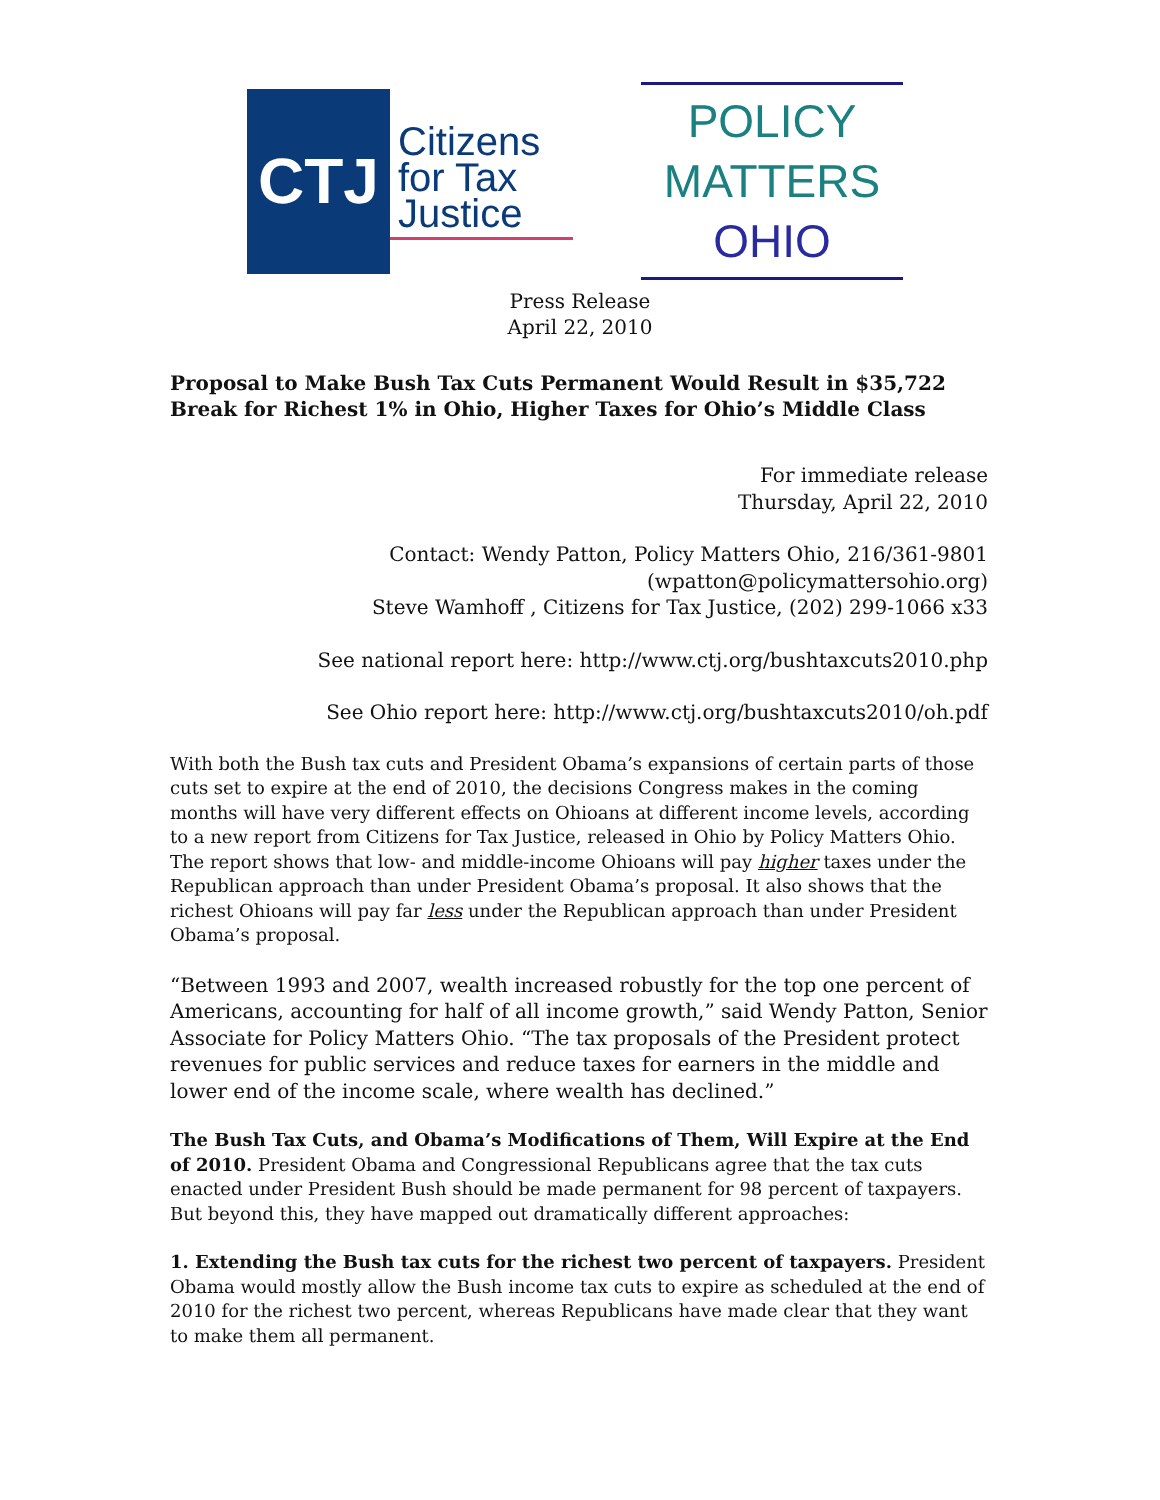CTJ
Citizens for Tax Justice
POLICY
MATTERS
OHIO
Press Release
April 22, 2010
Proposal to Make Bush Tax Cuts Permanent Would Result in $35,722 Break for Richest 1% in Ohio, Higher Taxes for Ohio’s Middle Class
For immediate release
Thursday, April 22, 2010
Contact: Wendy Patton, Policy Matters Ohio, 216/361-9801
(wpatton@policymattersohio.org)
Steve Wamhoff , Citizens for Tax Justice, (202) 299-1066 x33
See national report here: http://www.ctj.org/bushtaxcuts2010.php
See Ohio report here: http://www.ctj.org/bushtaxcuts2010/oh.pdf
With both the Bush tax cuts and President Obama’s expansions of certain parts of those cuts set to expire at the end of 2010, the decisions Congress makes in the coming months will have very different effects on Ohioans at different income levels, according to a new report from Citizens for Tax Justice, released in Ohio by Policy Matters Ohio. The report shows that low- and middle-income Ohioans will pay higher taxes under the Republican approach than under President Obama’s proposal. It also shows that the richest Ohioans will pay far less under the Republican approach than under President Obama’s proposal.
“Between 1993 and 2007, wealth increased robustly for the top one percent of Americans, accounting for half of all income growth,” said Wendy Patton, Senior Associate for Policy Matters Ohio. “The tax proposals of the President protect revenues for public services and reduce taxes for earners in the middle and lower end of the income scale, where wealth has declined.”
The Bush Tax Cuts, and Obama’s Modifications of Them, Will Expire at the End of 2010. President Obama and Congressional Republicans agree that the tax cuts enacted under President Bush should be made permanent for 98 percent of taxpayers. But beyond this, they have mapped out dramatically different approaches:
1. Extending the Bush tax cuts for the richest two percent of taxpayers. President Obama would mostly allow the Bush income tax cuts to expire as scheduled at the end of 2010 for the richest two percent, whereas Republicans have made clear that they want to make them all permanent.